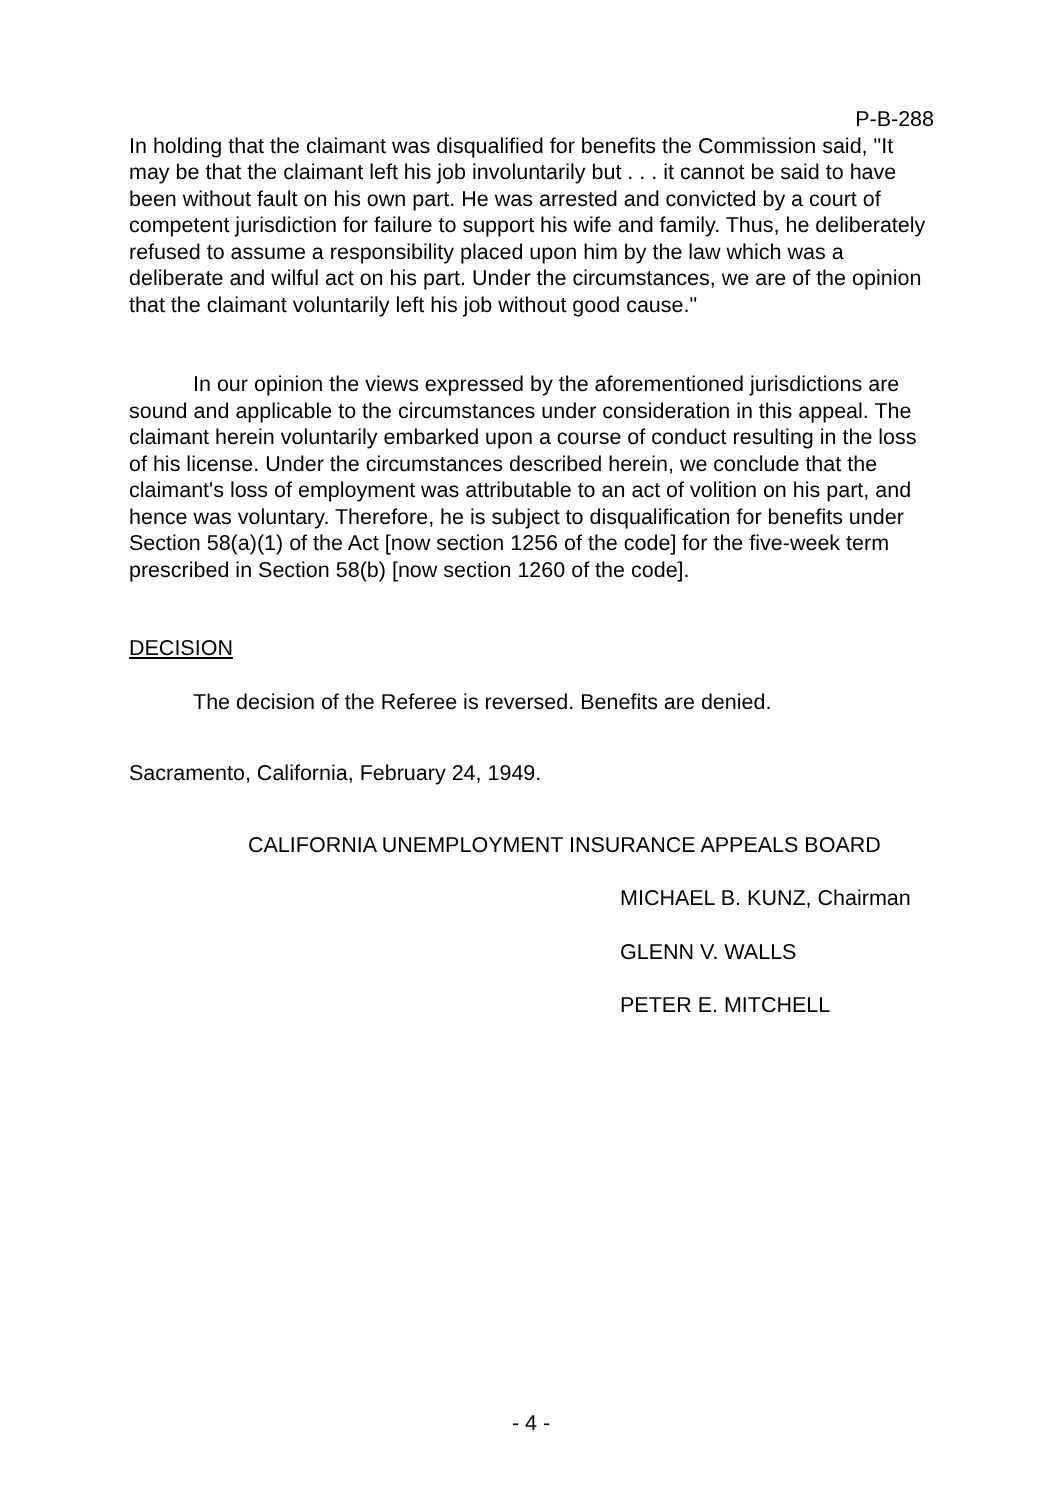P-B-288
In holding that the claimant was disqualified for benefits the Commission said, "It may be that the claimant left his job involuntarily but . . . it cannot be said to have been without fault on his own part. He was arrested and convicted by a court of competent jurisdiction for failure to support his wife and family. Thus, he deliberately refused to assume a responsibility placed upon him by the law which was a deliberate and wilful act on his part. Under the circumstances, we are of the opinion that the claimant voluntarily left his job without good cause."
In our opinion the views expressed by the aforementioned jurisdictions are sound and applicable to the circumstances under consideration in this appeal. The claimant herein voluntarily embarked upon a course of conduct resulting in the loss of his license. Under the circumstances described herein, we conclude that the claimant's loss of employment was attributable to an act of volition on his part, and hence was voluntary. Therefore, he is subject to disqualification for benefits under Section 58(a)(1) of the Act [now section 1256 of the code] for the five-week term prescribed in Section 58(b) [now section 1260 of the code].
DECISION
The decision of the Referee is reversed. Benefits are denied.
Sacramento, California, February 24, 1949.
CALIFORNIA UNEMPLOYMENT INSURANCE APPEALS BOARD
MICHAEL B. KUNZ, Chairman
GLENN V. WALLS
PETER E. MITCHELL
- 4 -